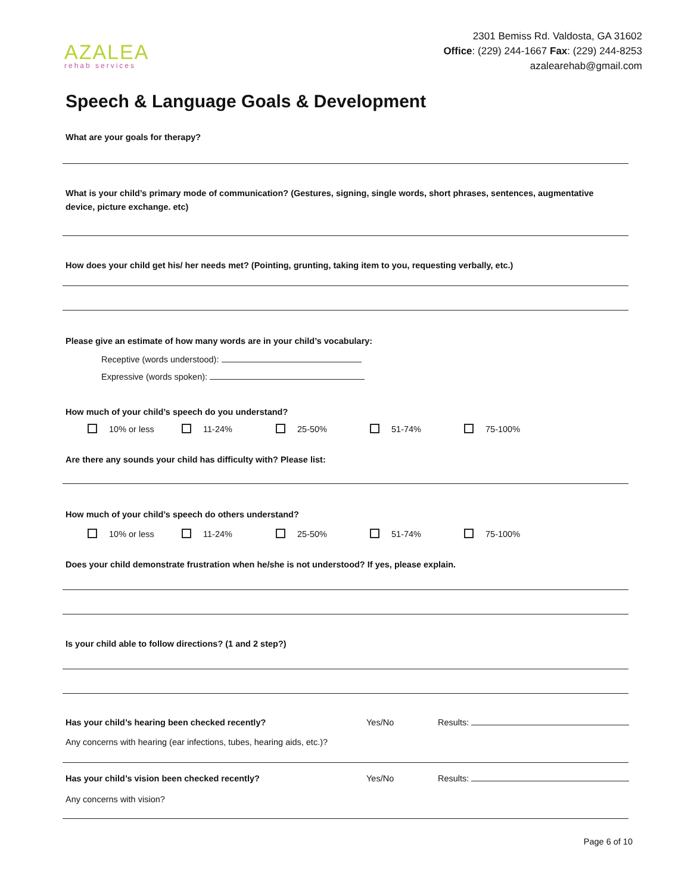AZALEA
rehab services
2301 Bemiss Rd. Valdosta, GA 31602
Office: (229) 244-1667 Fax: (229) 244-8253
azalearehab@gmail.com
Speech & Language Goals & Development
What are your goals for therapy?
What is your child’s primary mode of communication? (Gestures, signing, single words, short phrases, sentences, augmentative device, picture exchange. etc)
How does your child get his/ her needs met? (Pointing, grunting, taking item to you, requesting verbally, etc.)
Please give an estimate of how many words are in your child’s vocabulary:
Receptive (words understood):
Expressive (words spoken):
How much of your child’s speech do you understand?
10% or less 11-24% 25-50% 51-74% 75-100%
Are there any sounds your child has difficulty with? Please list:
How much of your child’s speech do others understand?
10% or less 11-24% 25-50% 51-74% 75-100%
Does your child demonstrate frustration when he/she is not understood? If yes, please explain.
Is your child able to follow directions? (1 and 2 step?)
Has your child’s hearing been checked recently? Yes/No Results:
Any concerns with hearing (ear infections, tubes, hearing aids, etc.)?
Has your child’s vision been checked recently? Yes/No Results:
Any concerns with vision?
Page 6 of 10